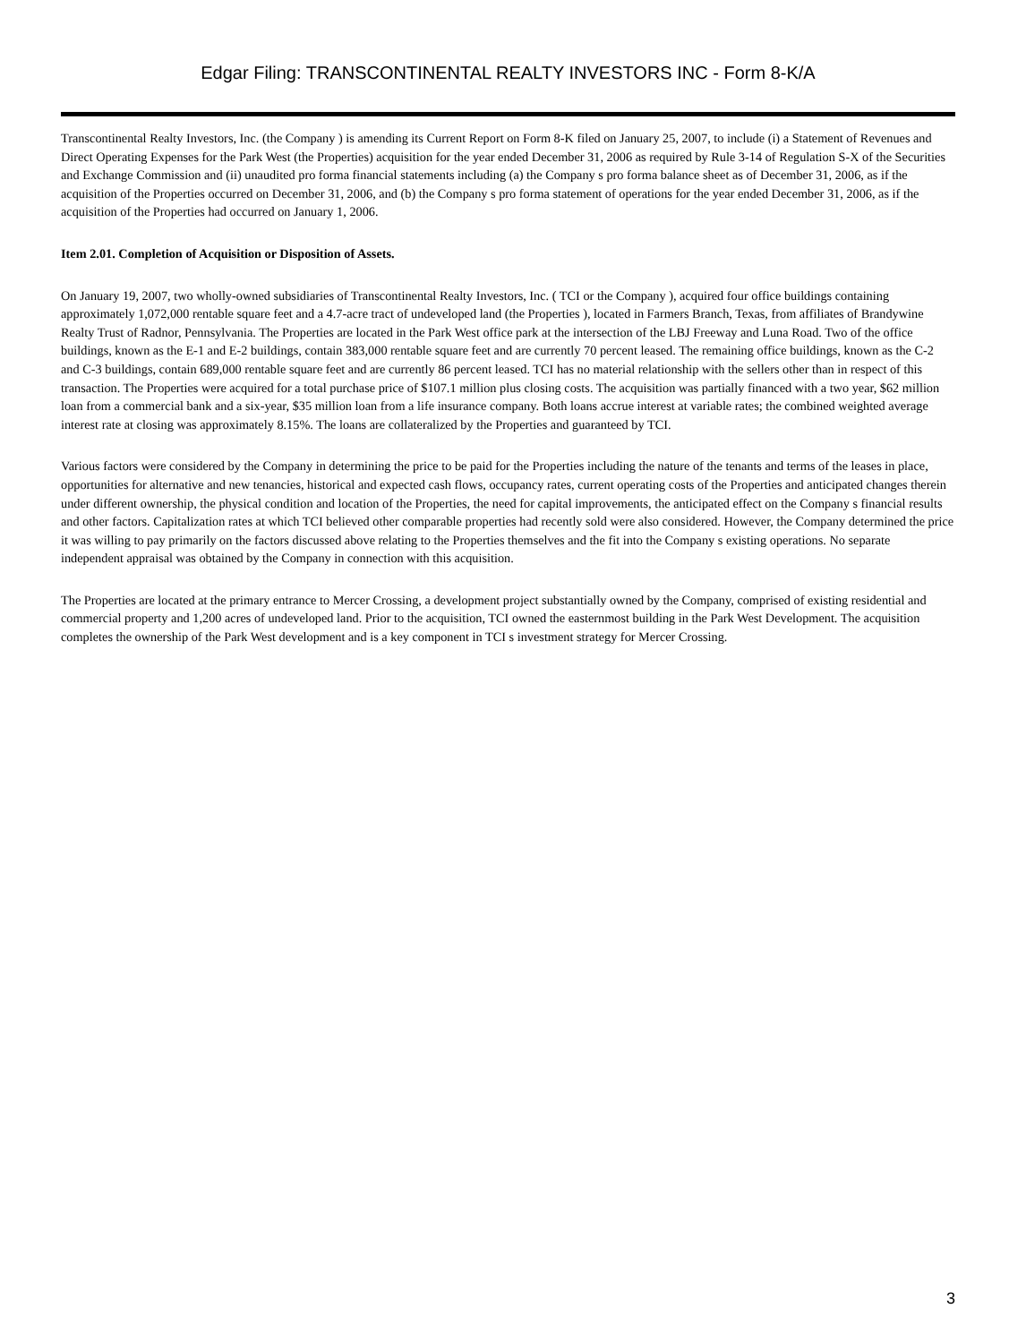Edgar Filing: TRANSCONTINENTAL REALTY INVESTORS INC - Form 8-K/A
Transcontinental Realty Investors, Inc. (the Company ) is amending its Current Report on Form 8-K filed on January 25, 2007, to include (i) a Statement of Revenues and Direct Operating Expenses for the Park West (the Properties) acquisition for the year ended December 31, 2006 as required by Rule 3-14 of Regulation S-X of the Securities and Exchange Commission and (ii) unaudited pro forma financial statements including (a) the Company s pro forma balance sheet as of December 31, 2006, as if the acquisition of the Properties occurred on December 31, 2006, and (b) the Company s pro forma statement of operations for the year ended December 31, 2006, as if the acquisition of the Properties had occurred on January 1, 2006.
Item 2.01. Completion of Acquisition or Disposition of Assets.
On January 19, 2007, two wholly-owned subsidiaries of Transcontinental Realty Investors, Inc. ( TCI or the Company ), acquired four office buildings containing approximately 1,072,000 rentable square feet and a 4.7-acre tract of undeveloped land (the Properties ), located in Farmers Branch, Texas, from affiliates of Brandywine Realty Trust of Radnor, Pennsylvania. The Properties are located in the Park West office park at the intersection of the LBJ Freeway and Luna Road. Two of the office buildings, known as the E-1 and E-2 buildings, contain 383,000 rentable square feet and are currently 70 percent leased. The remaining office buildings, known as the C-2 and C-3 buildings, contain 689,000 rentable square feet and are currently 86 percent leased. TCI has no material relationship with the sellers other than in respect of this transaction. The Properties were acquired for a total purchase price of $107.1 million plus closing costs. The acquisition was partially financed with a two year, $62 million loan from a commercial bank and a six-year, $35 million loan from a life insurance company. Both loans accrue interest at variable rates; the combined weighted average interest rate at closing was approximately 8.15%. The loans are collateralized by the Properties and guaranteed by TCI.
Various factors were considered by the Company in determining the price to be paid for the Properties including the nature of the tenants and terms of the leases in place, opportunities for alternative and new tenancies, historical and expected cash flows, occupancy rates, current operating costs of the Properties and anticipated changes therein under different ownership, the physical condition and location of the Properties, the need for capital improvements, the anticipated effect on the Company s financial results and other factors. Capitalization rates at which TCI believed other comparable properties had recently sold were also considered. However, the Company determined the price it was willing to pay primarily on the factors discussed above relating to the Properties themselves and the fit into the Company s existing operations. No separate independent appraisal was obtained by the Company in connection with this acquisition.
The Properties are located at the primary entrance to Mercer Crossing, a development project substantially owned by the Company, comprised of existing residential and commercial property and 1,200 acres of undeveloped land. Prior to the acquisition, TCI owned the easternmost building in the Park West Development. The acquisition completes the ownership of the Park West development and is a key component in TCI s investment strategy for Mercer Crossing.
3